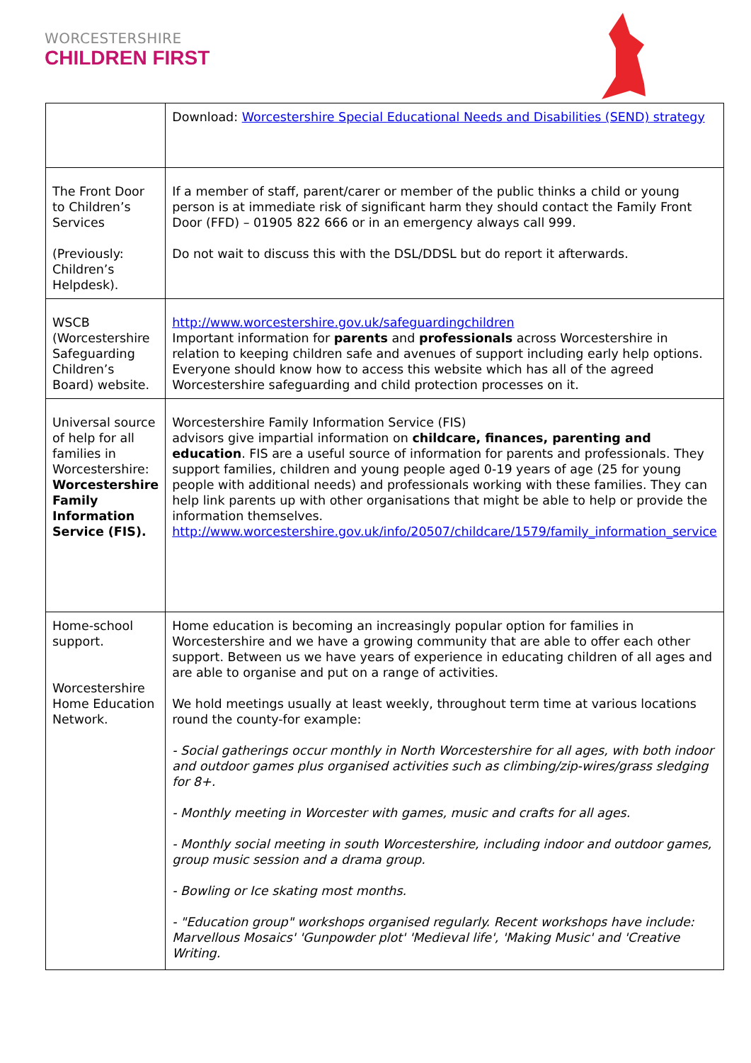WORCESTERSHIRE
CHILDREN FIRST
| | Download: Worcestershire Special Educational Needs and Disabilities (SEND) strategy |
| The Front Door to Children’s Services (Previously: Children’s Helpdesk). | If a member of staff, parent/carer or member of the public thinks a child or young person is at immediate risk of significant harm they should contact the Family Front Door (FFD) – 01905 822 666 or in an emergency always call 999. Do not wait to discuss this with the DSL/DDSL but do report it afterwards. |
| WSCB (Worcestershire Safeguarding Children’s Board) website. | http://www.worcestershire.gov.uk/safeguardingchildren Important information for parents and professionals across Worcestershire in relation to keeping children safe and avenues of support including early help options. Everyone should know how to access this website which has all of the agreed Worcestershire safeguarding and child protection processes on it. |
| Universal source of help for all families in Worcestershire: Worcestershire Family Information Service (FIS). | Worcestershire Family Information Service (FIS) advisors give impartial information on childcare, finances, parenting and education . FIS are a useful source of information for parents and professionals. They support families, children and young people aged 0-19 years of age (25 for young people with additional needs) and professionals working with these families. They can help link parents up with other organisations that might be able to help or provide the information themselves. http://www.worcestershire.gov.uk/info/20507/childcare/1579/family_information_service |
| Home-school support. Worcestershire Home Education Network. | Home education is becoming an increasingly popular option for families in Worcestershire and we have a growing community that are able to offer each other support. Between us we have years of experience in educating children of all ages and are able to organise and put on a range of activities. We hold meetings usually at least weekly, throughout term time at various locations round the county-for example: - Social gatherings occur monthly in North Worcestershire for all ages, with both indoor and outdoor games plus organised activities such as climbing/zip-wires/grass sledging for 8+. - Monthly meeting in Worcester with games, music and crafts for all ages. - Monthly social meeting in south Worcestershire, including indoor and outdoor games, group music session and a drama group. - Bowling or Ice skating most months. - "Education group" workshops organised regularly. Recent workshops have include: Marvellous Mosaics' 'Gunpowder plot' 'Medieval life', 'Making Music' and 'Creative Writing. |